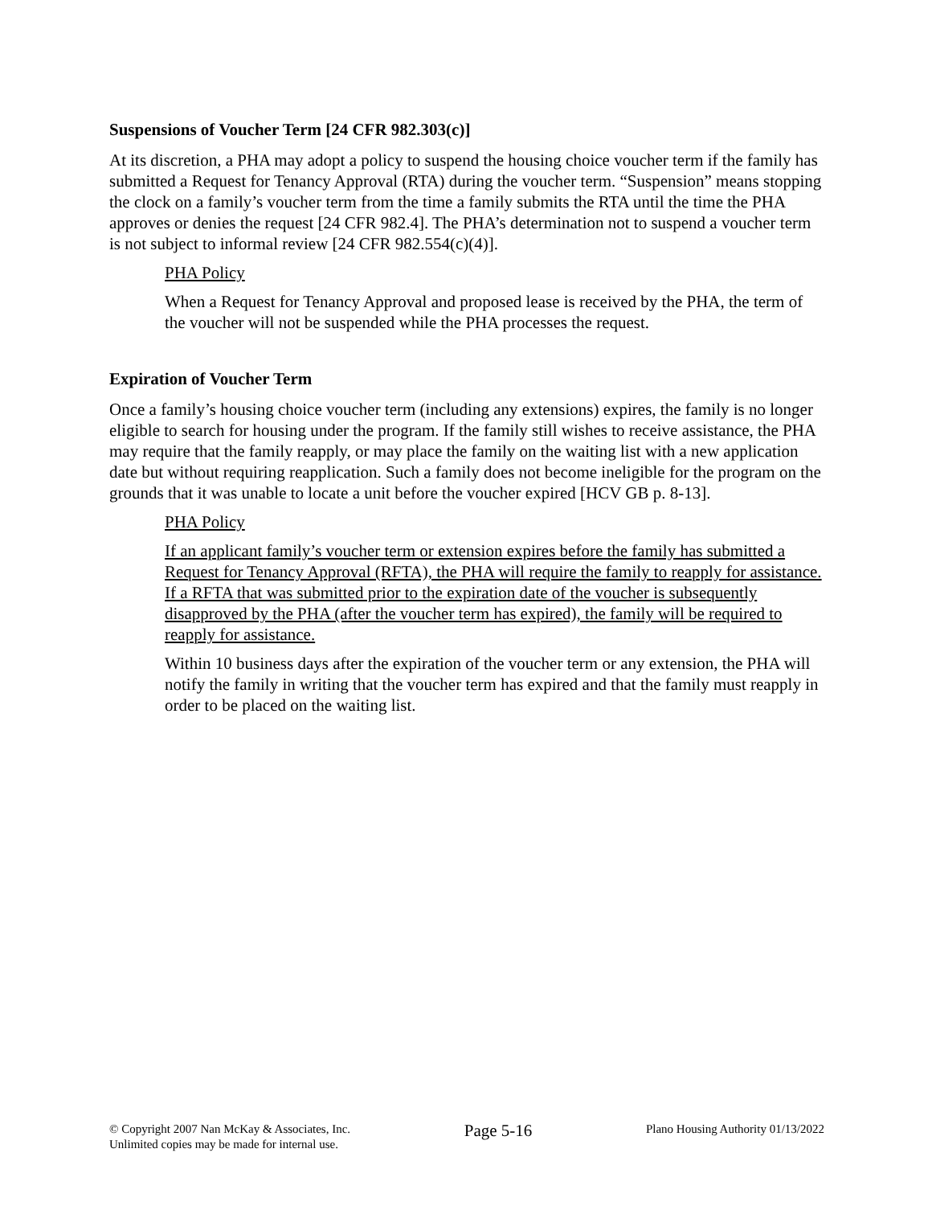Suspensions of Voucher Term [24 CFR 982.303(c)]
At its discretion, a PHA may adopt a policy to suspend the housing choice voucher term if the family has submitted a Request for Tenancy Approval (RTA) during the voucher term. “Suspension” means stopping the clock on a family’s voucher term from the time a family submits the RTA until the time the PHA approves or denies the request [24 CFR 982.4]. The PHA’s determination not to suspend a voucher term is not subject to informal review [24 CFR 982.554(c)(4)].
PHA Policy
When a Request for Tenancy Approval and proposed lease is received by the PHA, the term of the voucher will not be suspended while the PHA processes the request.
Expiration of Voucher Term
Once a family’s housing choice voucher term (including any extensions) expires, the family is no longer eligible to search for housing under the program. If the family still wishes to receive assistance, the PHA may require that the family reapply, or may place the family on the waiting list with a new application date but without requiring reapplication. Such a family does not become ineligible for the program on the grounds that it was unable to locate a unit before the voucher expired [HCV GB p. 8-13].
PHA Policy
If an applicant family’s voucher term or extension expires before the family has submitted a Request for Tenancy Approval (RFTA), the PHA will require the family to reapply for assistance. If a RFTA that was submitted prior to the expiration date of the voucher is subsequently disapproved by the PHA (after the voucher term has expired), the family will be required to reapply for assistance.
Within 10 business days after the expiration of the voucher term or any extension, the PHA will notify the family in writing that the voucher term has expired and that the family must reapply in order to be placed on the waiting list.
© Copyright 2007 Nan McKay & Associates, Inc.
Unlimited copies may be made for internal use.
Page 5-16
Plano Housing Authority 01/13/2022